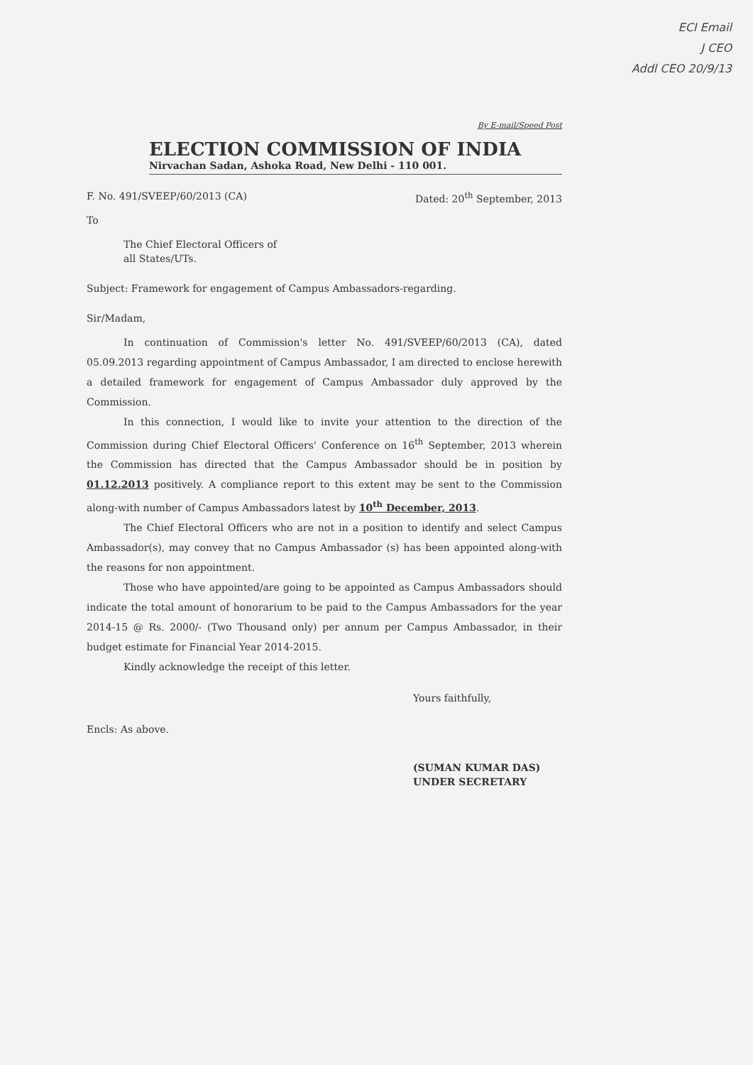ECI Email
J CEO
Addl CEO 20/9/13
By E-mail/Speed Post
ELECTION COMMISSION OF INDIA
Nirvachan Sadan, Ashoka Road, New Delhi - 110 001.
F. No. 491/SVEEP/60/2013 (CA) Dated: 20<sup>th</sup> September, 2013
To
The Chief Electoral Officers of
all States/UTs.
Subject: Framework for engagement of Campus Ambassadors-regarding.
Sir/Madam,
In continuation of Commission's letter No. 491/SVEEP/60/2013 (CA), dated 05.09.2013 regarding appointment of Campus Ambassador, I am directed to enclose herewith a detailed framework for engagement of Campus Ambassador duly approved by the Commission.
In this connection, I would like to invite your attention to the direction of the Commission during Chief Electoral Officers' Conference on 16<sup>th</sup> September, 2013 wherein the Commission has directed that the Campus Ambassador should be in position by 01.12.2013 positively. A compliance report to this extent may be sent to the Commission along-with number of Campus Ambassadors latest by 10<sup>th</sup> December, 2013.
The Chief Electoral Officers who are not in a position to identify and select Campus Ambassador(s), may convey that no Campus Ambassador (s) has been appointed along-with the reasons for non appointment.
Those who have appointed/are going to be appointed as Campus Ambassadors should indicate the total amount of honorarium to be paid to the Campus Ambassadors for the year 2014-15 @ Rs. 2000/- (Two Thousand only) per annum per Campus Ambassador, in their budget estimate for Financial Year 2014-2015.
Kindly acknowledge the receipt of this letter.
Yours faithfully,
Encls: As above.
(SUMAN KUMAR DAS)
UNDER SECRETARY